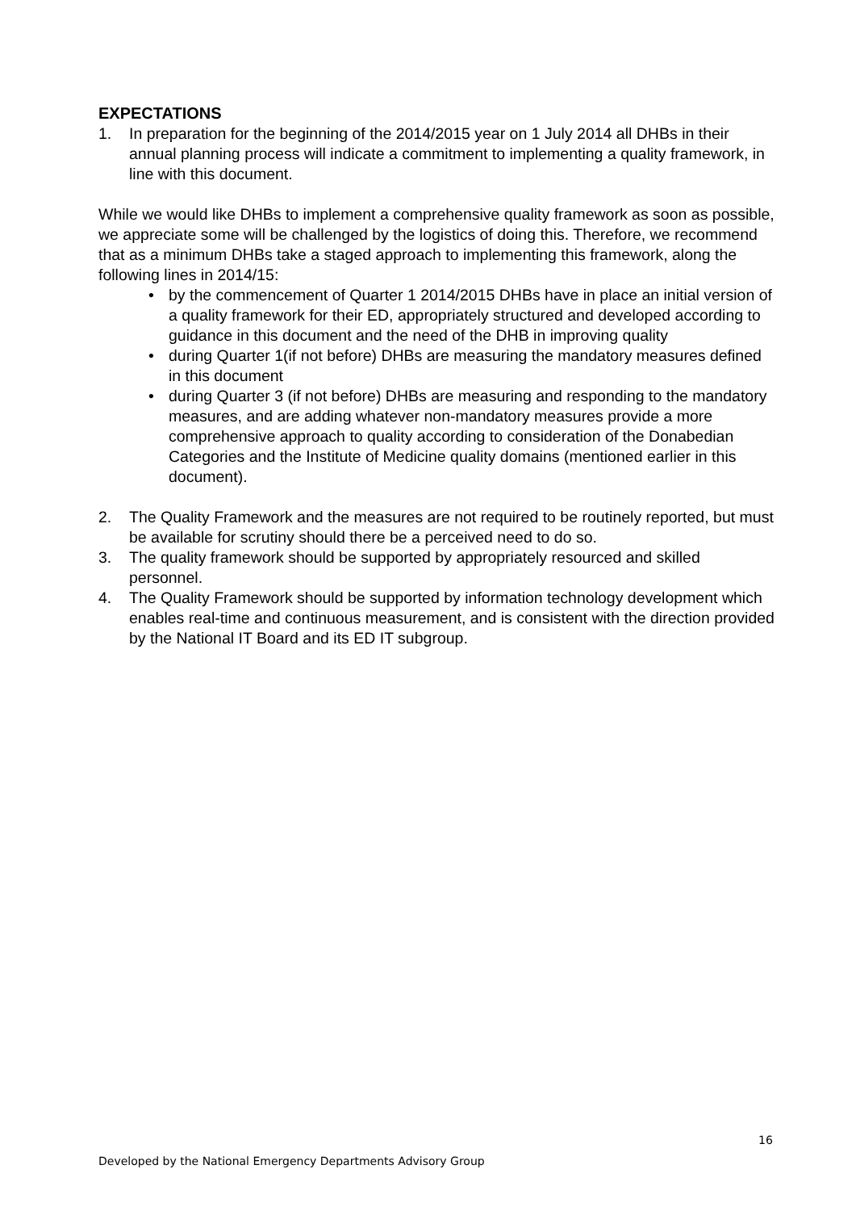EXPECTATIONS
1. In preparation for the beginning of the 2014/2015 year on 1 July 2014 all DHBs in their annual planning process will indicate a commitment to implementing a quality framework, in line with this document.
While we would like DHBs to implement a comprehensive quality framework as soon as possible, we appreciate some will be challenged by the logistics of doing this. Therefore, we recommend that as a minimum DHBs take a staged approach to implementing this framework, along the following lines in 2014/15:
• by the commencement of Quarter 1 2014/2015 DHBs have in place an initial version of a quality framework for their ED, appropriately structured and developed according to guidance in this document and the need of the DHB in improving quality
• during Quarter 1(if not before) DHBs are measuring the mandatory measures defined in this document
• during Quarter 3 (if not before) DHBs are measuring and responding to the mandatory measures, and are adding whatever non-mandatory measures provide a more comprehensive approach to quality according to consideration of the Donabedian Categories and the Institute of Medicine quality domains (mentioned earlier in this document).
2. The Quality Framework and the measures are not required to be routinely reported, but must be available for scrutiny should there be a perceived need to do so.
3. The quality framework should be supported by appropriately resourced and skilled personnel.
4. The Quality Framework should be supported by information technology development which enables real-time and continuous measurement, and is consistent with the direction provided by the National IT Board and its ED IT subgroup.
16
Developed by the National Emergency Departments Advisory Group